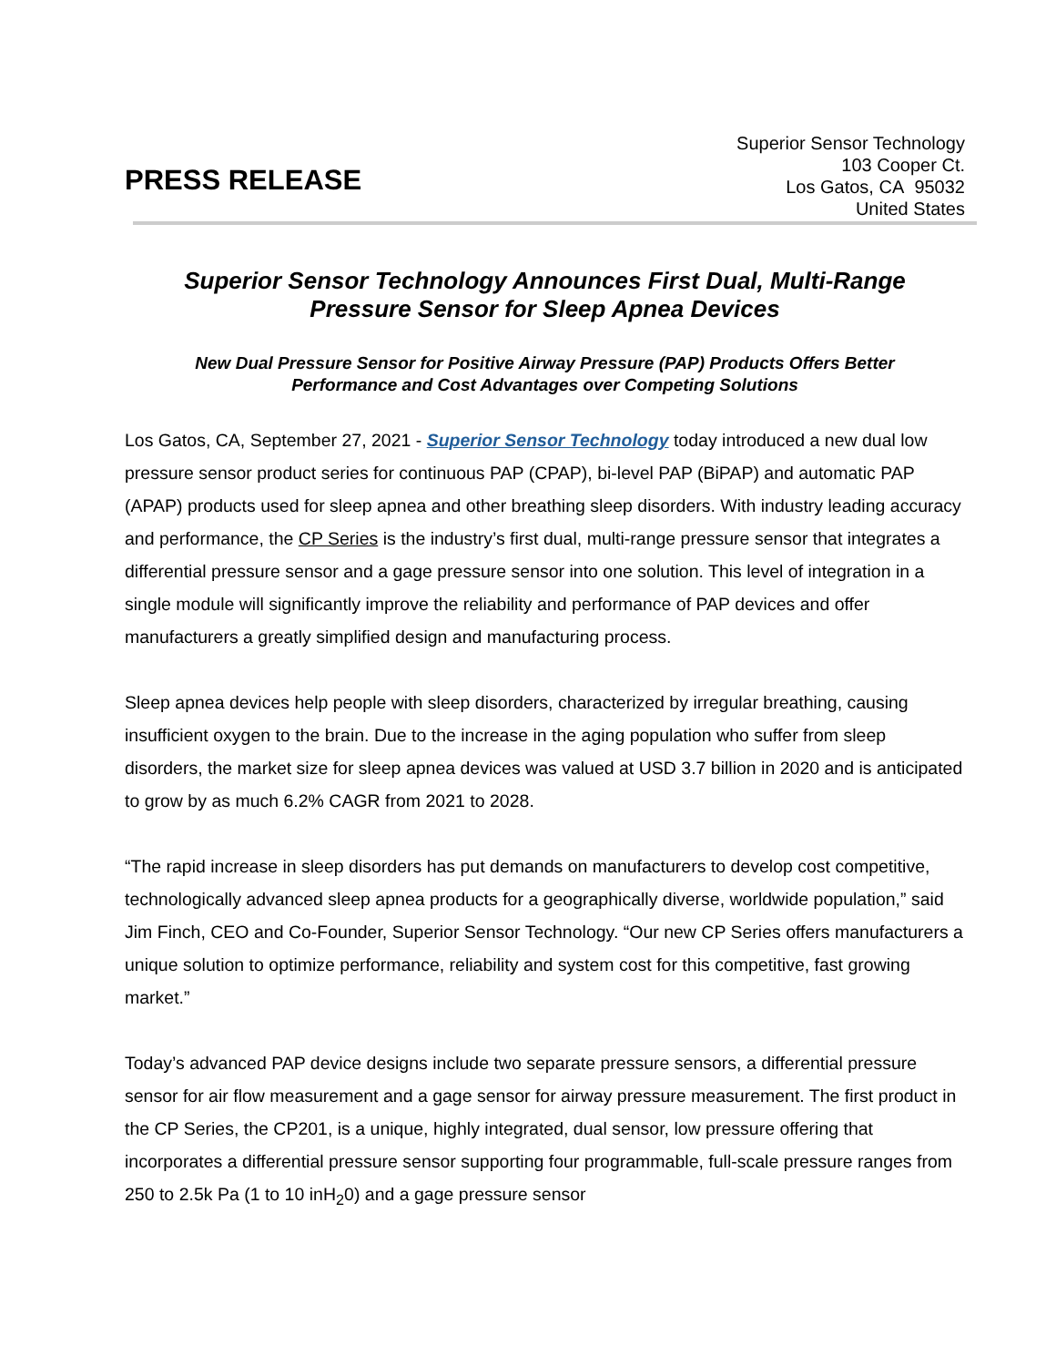PRESS RELEASE
Superior Sensor Technology
103 Cooper Ct.
Los Gatos, CA 95032
United States
Superior Sensor Technology Announces First Dual, Multi-Range
Pressure Sensor for Sleep Apnea Devices
New Dual Pressure Sensor for Positive Airway Pressure (PAP) Products Offers Better
Performance and Cost Advantages over Competing Solutions
Los Gatos, CA, September 27, 2021 - Superior Sensor Technology today introduced a new dual low pressure sensor product series for continuous PAP (CPAP), bi-level PAP (BiPAP) and automatic PAP (APAP) products used for sleep apnea and other breathing sleep disorders. With industry leading accuracy and performance, the CP Series is the industry’s first dual, multi-range pressure sensor that integrates a differential pressure sensor and a gage pressure sensor into one solution. This level of integration in a single module will significantly improve the reliability and performance of PAP devices and offer manufacturers a greatly simplified design and manufacturing process.
Sleep apnea devices help people with sleep disorders, characterized by irregular breathing, causing insufficient oxygen to the brain. Due to the increase in the aging population who suffer from sleep disorders, the market size for sleep apnea devices was valued at USD 3.7 billion in 2020 and is anticipated to grow by as much 6.2% CAGR from 2021 to 2028.
“The rapid increase in sleep disorders has put demands on manufacturers to develop cost competitive, technologically advanced sleep apnea products for a geographically diverse, worldwide population,” said Jim Finch, CEO and Co-Founder, Superior Sensor Technology. “Our new CP Series offers manufacturers a unique solution to optimize performance, reliability and system cost for this competitive, fast growing market.”
Today’s advanced PAP device designs include two separate pressure sensors, a differential pressure sensor for air flow measurement and a gage sensor for airway pressure measurement. The first product in the CP Series, the CP201, is a unique, highly integrated, dual sensor, low pressure offering that incorporates a differential pressure sensor supporting four programmable, full-scale pressure ranges from 250 to 2.5k Pa (1 to 10 inH<sub>2</sub>0) and a gage pressure sensor